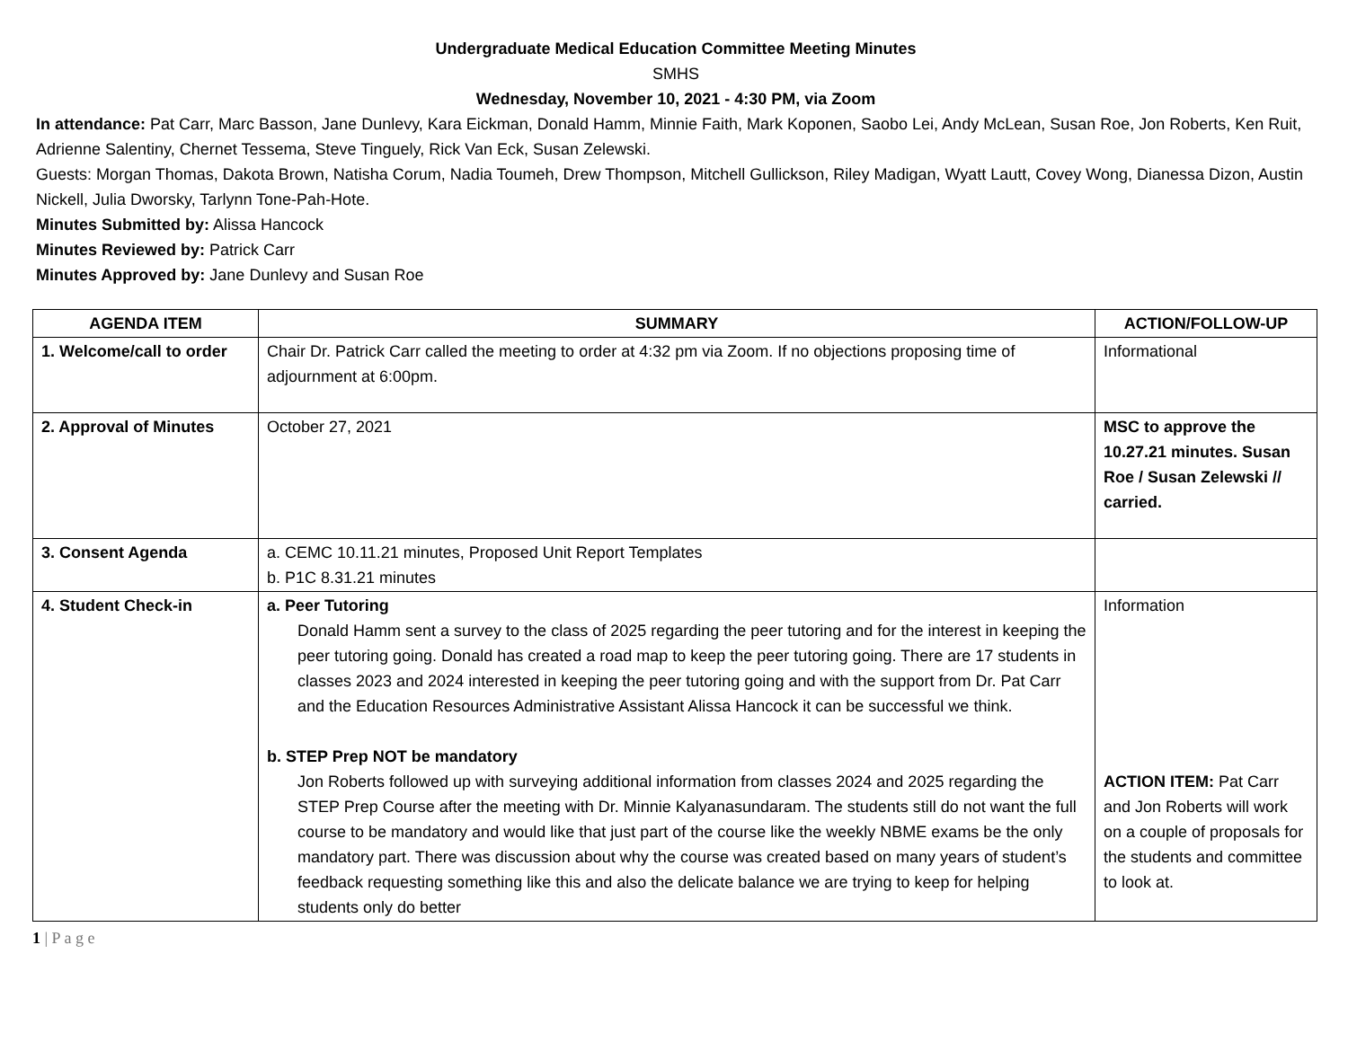Undergraduate Medical Education Committee Meeting Minutes
SMHS
Wednesday, November 10, 2021 - 4:30 PM, via Zoom
In attendance: Pat Carr, Marc Basson, Jane Dunlevy, Kara Eickman, Donald Hamm, Minnie Faith, Mark Koponen, Saobo Lei, Andy McLean, Susan Roe, Jon Roberts, Ken Ruit, Adrienne Salentiny, Chernet Tessema, Steve Tinguely, Rick Van Eck, Susan Zelewski.
Guests: Morgan Thomas, Dakota Brown, Natisha Corum, Nadia Toumeh, Drew Thompson, Mitchell Gullickson, Riley Madigan, Wyatt Lautt, Covey Wong, Dianessa Dizon, Austin Nickell, Julia Dworsky, Tarlynn Tone-Pah-Hote.
Minutes Submitted by: Alissa Hancock
Minutes Reviewed by: Patrick Carr
Minutes Approved by: Jane Dunlevy and Susan Roe
| AGENDA ITEM | SUMMARY | ACTION/FOLLOW-UP |
| --- | --- | --- |
| 1. Welcome/call to order | Chair Dr. Patrick Carr called the meeting to order at 4:32 pm via Zoom. If no objections proposing time of adjournment at 6:00pm. | Informational |
| 2. Approval of Minutes | October 27, 2021 | MSC to approve the 10.27.21 minutes. Susan Roe / Susan Zelewski // carried. |
| 3. Consent Agenda | a. CEMC 10.11.21 minutes, Proposed Unit Report Templates b. P1C 8.31.21 minutes | |
| 4. Student Check-in | a. Peer Tutoring Donald Hamm sent a survey to the class of 2025 regarding the peer tutoring and for the interest in keeping the peer tutoring going. Donald has created a road map to keep the peer tutoring going. There are 17 students in classes 2023 and 2024 interested in keeping the peer tutoring going and with the support from Dr. Pat Carr and the Education Resources Administrative Assistant Alissa Hancock it can be successful we think. b. STEP Prep NOT be mandatory Jon Roberts followed up with surveying additional information from classes 2024 and 2025 regarding the STEP Prep Course after the meeting with Dr. Minnie Kalyanasundaram. The students still do not want the full course to be mandatory and would like that just part of the course like the weekly NBME exams be the only mandatory part. There was discussion about why the course was created based on many years of student’s feedback requesting something like this and also the delicate balance we are trying to keep for helping students only do better | Information ACTION ITEM: Pat Carr and Jon Roberts will work on a couple of proposals for the students and committee to look at. |
1 | P a g e